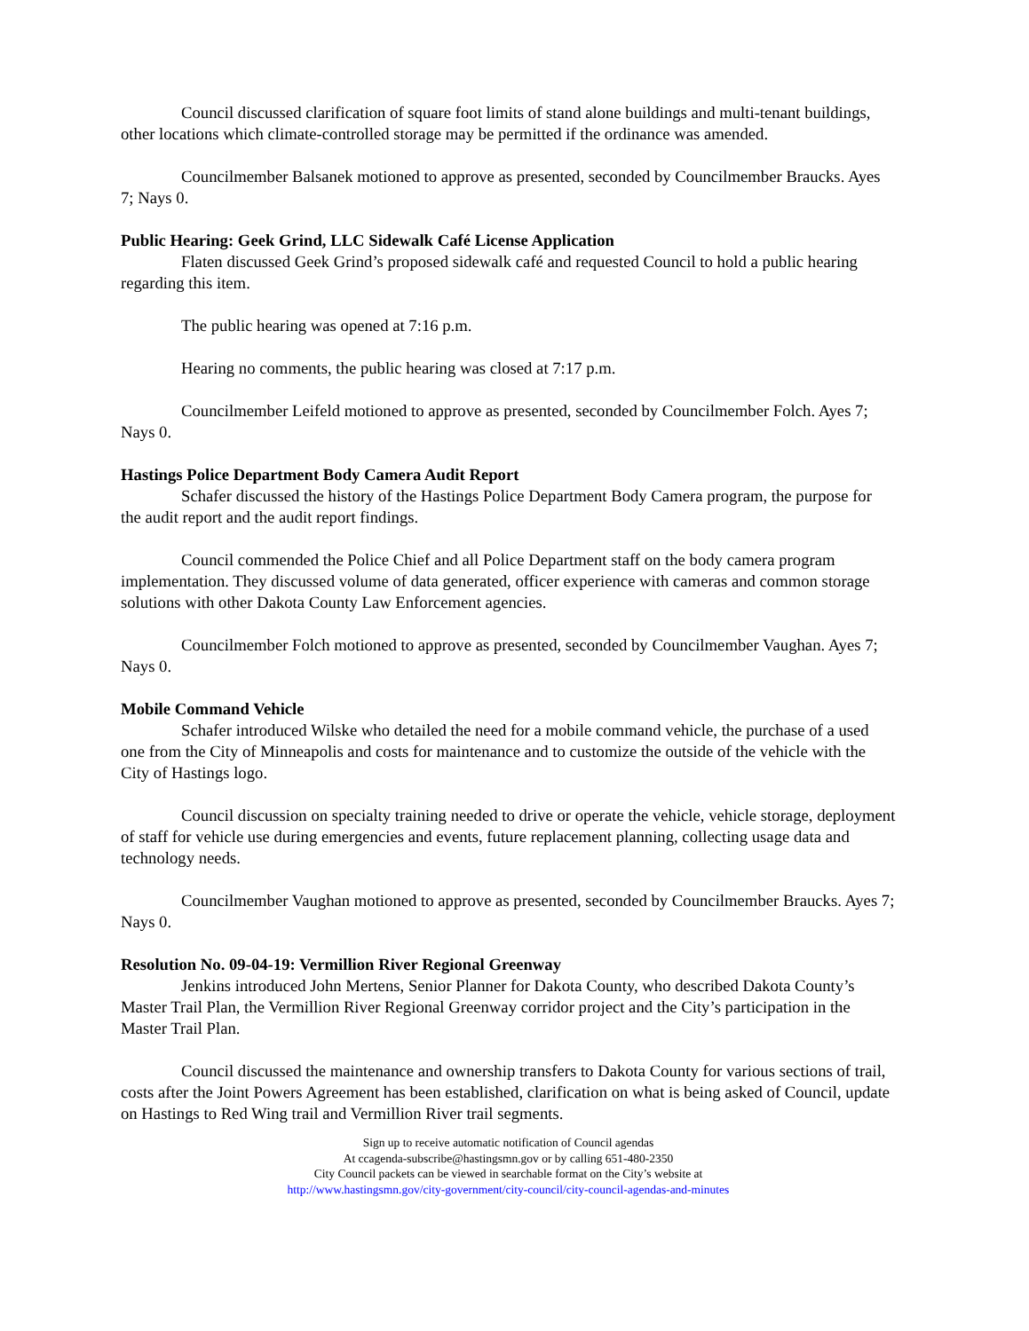Council discussed clarification of square foot limits of stand alone buildings and multi-tenant buildings, other locations which climate-controlled storage may be permitted if the ordinance was amended.
Councilmember Balsanek motioned to approve as presented, seconded by Councilmember Braucks. Ayes 7; Nays 0.
Public Hearing: Geek Grind, LLC Sidewalk Café License Application
Flaten discussed Geek Grind’s proposed sidewalk café and requested Council to hold a public hearing regarding this item.
The public hearing was opened at 7:16 p.m.
Hearing no comments, the public hearing was closed at 7:17 p.m.
Councilmember Leifeld motioned to approve as presented, seconded by Councilmember Folch. Ayes 7; Nays 0.
Hastings Police Department Body Camera Audit Report
Schafer discussed the history of the Hastings Police Department Body Camera program, the purpose for the audit report and the audit report findings.
Council commended the Police Chief and all Police Department staff on the body camera program implementation. They discussed volume of data generated, officer experience with cameras and common storage solutions with other Dakota County Law Enforcement agencies.
Councilmember Folch motioned to approve as presented, seconded by Councilmember Vaughan. Ayes 7; Nays 0.
Mobile Command Vehicle
Schafer introduced Wilske who detailed the need for a mobile command vehicle, the purchase of a used one from the City of Minneapolis and costs for maintenance and to customize the outside of the vehicle with the City of Hastings logo.
Council discussion on specialty training needed to drive or operate the vehicle, vehicle storage, deployment of staff for vehicle use during emergencies and events, future replacement planning, collecting usage data and technology needs.
Councilmember Vaughan motioned to approve as presented, seconded by Councilmember Braucks. Ayes 7; Nays 0.
Resolution No. 09-04-19: Vermillion River Regional Greenway
Jenkins introduced John Mertens, Senior Planner for Dakota County, who described Dakota County’s Master Trail Plan, the Vermillion River Regional Greenway corridor project and the City’s participation in the Master Trail Plan.
Council discussed the maintenance and ownership transfers to Dakota County for various sections of trail, costs after the Joint Powers Agreement has been established, clarification on what is being asked of Council, update on Hastings to Red Wing trail and Vermillion River trail segments.
Sign up to receive automatic notification of Council agendas
At ccagenda-subscribe@hastingsmn.gov or by calling 651-480-2350
City Council packets can be viewed in searchable format on the City’s website at
http://www.hastingsmn.gov/city-government/city-council/city-council-agendas-and-minutes